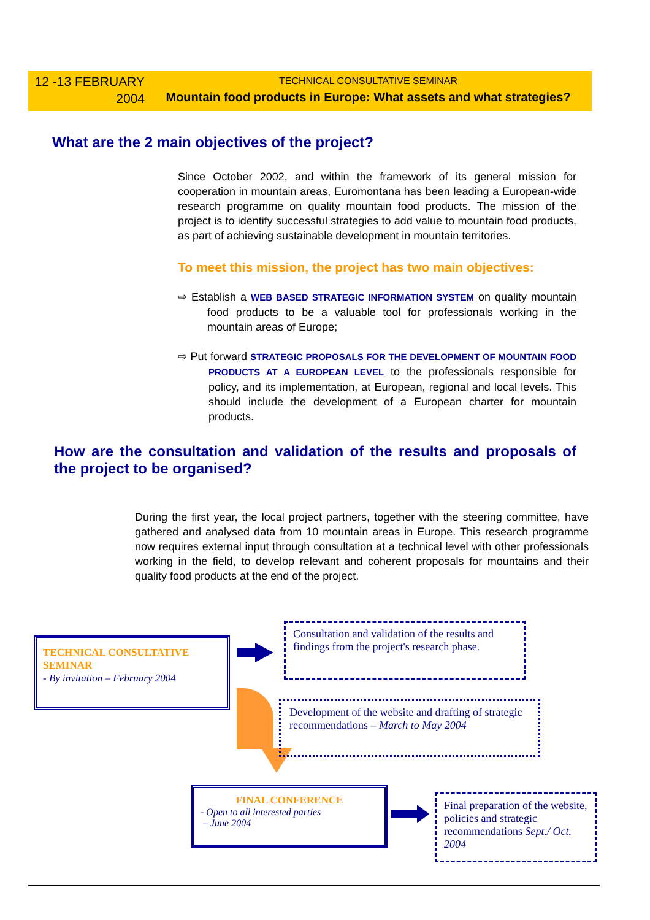12 -13 FEBRUARY
2004
TECHNICAL CONSULTATIVE SEMINAR
Mountain food products in Europe: What assets and what strategies?
What are the 2 main objectives of the project?
Since October 2002, and within the framework of its general mission for cooperation in mountain areas, Euromontana has been leading a European-wide research programme on quality mountain food products. The mission of the project is to identify successful strategies to add value to mountain food products, as part of achieving sustainable development in mountain territories.
To meet this mission, the project has two main objectives:
⇨ Establish a WEB BASED STRATEGIC INFORMATION SYSTEM on quality mountain food products to be a valuable tool for professionals working in the mountain areas of Europe;
⇨ Put forward STRATEGIC PROPOSALS FOR THE DEVELOPMENT OF MOUNTAIN FOOD PRODUCTS AT A EUROPEAN LEVEL to the professionals responsible for policy, and its implementation, at European, regional and local levels. This should include the development of a European charter for mountain products.
How are the consultation and validation of the results and proposals of the project to be organised?
During the first year, the local project partners, together with the steering committee, have gathered and analysed data from 10 mountain areas in Europe. This research programme now requires external input through consultation at a technical level with other professionals working in the field, to develop relevant and coherent proposals for mountains and their quality food products at the end of the project.
TECHNICAL CONSULTATIVE SEMINAR
- By invitation – February 2004
Consultation and validation of the results and findings from the project's research phase.
Development of the website and drafting of strategic recommendations – March to May 2004
FINAL CONFERENCE
- Open to all interested parties
– June 2004
Final preparation of the website, policies and strategic recommendations Sept./ Oct. 2004